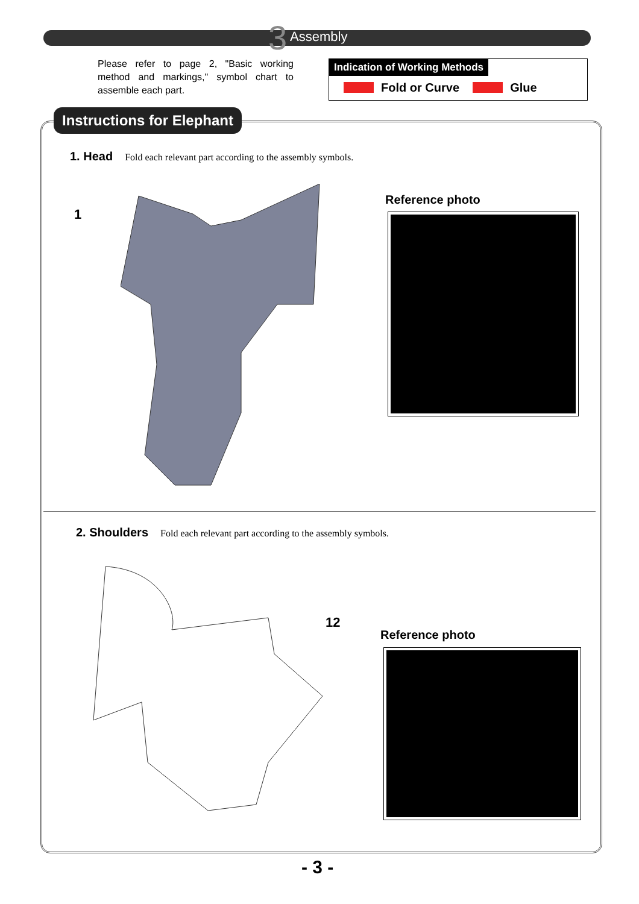3 Assembly
Please refer to page 2, "Basic working method and markings," symbol chart to assemble each part.
Indication of Working Methods
Fold or Curve Glue
Instructions for Elephant
1. Head Fold each relevant part according to the assembly symbols.
1
Reference photo
2. Shoulders Fold each relevant part according to the assembly symbols.
12
Reference photo
- 3 -